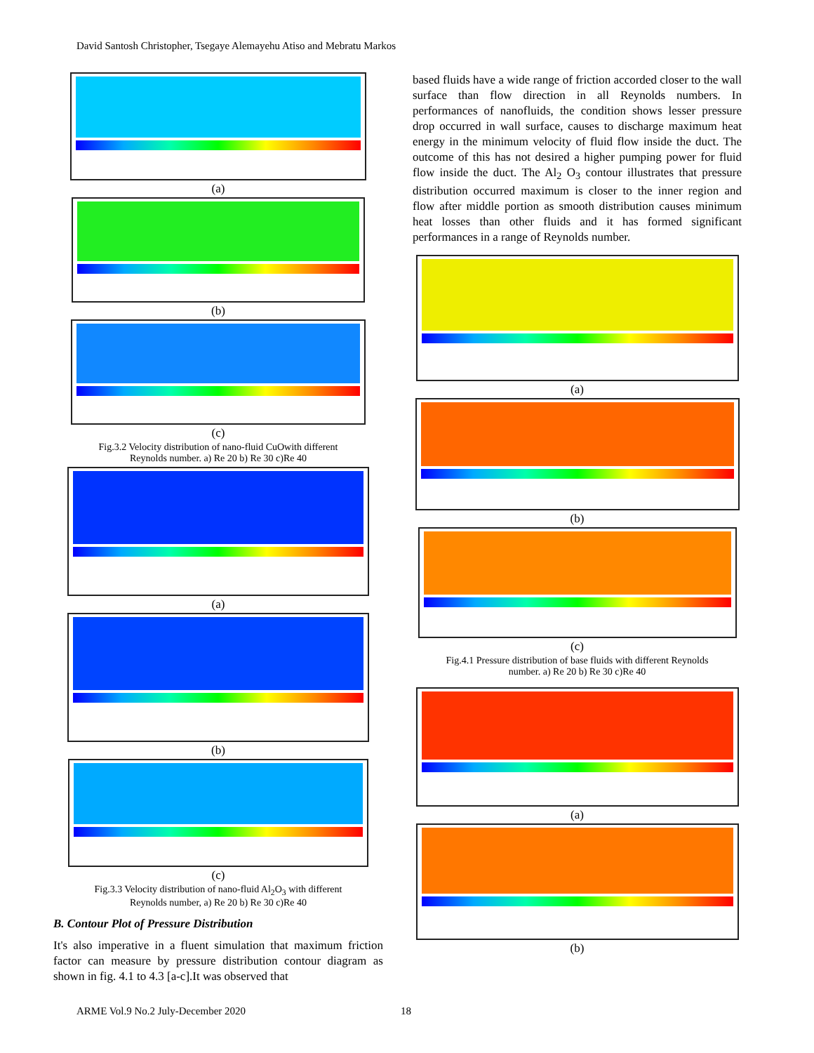David Santosh Christopher, Tsegaye Alemayehu Atiso and Mebratu Markos
(a)
(b)
(c)
Fig.3.2 Velocity distribution of nano-fluid CuOwith different
Reynolds number. a) Re 20 b) Re 30 c)Re 40
(a)
(b)
(c)
Fig.3.3 Velocity distribution of nano-fluid Al<sub>2</sub>O<sub>3</sub> with different
Reynolds number, a) Re 20 b) Re 30 c)Re 40
B. Contour Plot of Pressure Distribution
It's also imperative in a fluent simulation that maximum friction factor can measure by pressure distribution contour diagram as shown in fig. 4.1 to 4.3 [a-c].It was observed that
based fluids have a wide range of friction accorded closer to the wall surface than flow direction in all Reynolds numbers. In performances of nanofluids, the condition shows lesser pressure drop occurred in wall surface, causes to discharge maximum heat energy in the minimum velocity of fluid flow inside the duct. The outcome of this has not desired a higher pumping power for fluid flow inside the duct. The Al<sub>2</sub> O<sub>3</sub> contour illustrates that pressure distribution occurred maximum is closer to the inner region and flow after middle portion as smooth distribution causes minimum heat losses than other fluids and it has formed significant performances in a range of Reynolds number.
(a)
(b)
(c)
Fig.4.1 Pressure distribution of base fluids with different Reynolds
number. a) Re 20 b) Re 30 c)Re 40
(a)
(b)
ARME Vol.9 No.2 July-December 2020
18